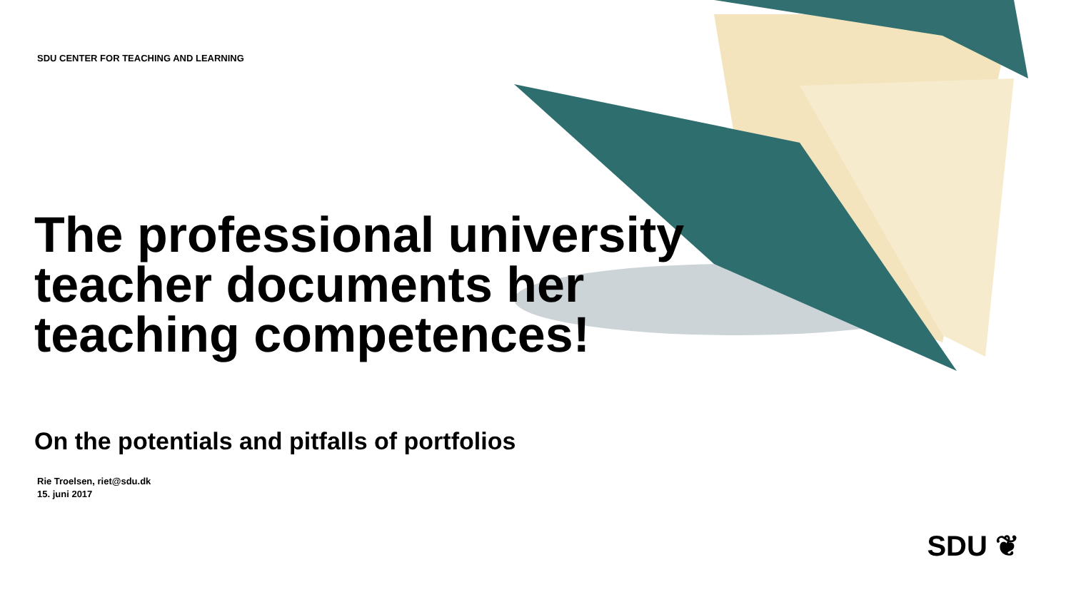SDU CENTER FOR TEACHING AND LEARNING
The professional university teacher documents her teaching competences!
On the potentials and pitfalls of portfolios
Rie Troelsen, riet@sdu.dk
15. juni 2017
SDU ❦